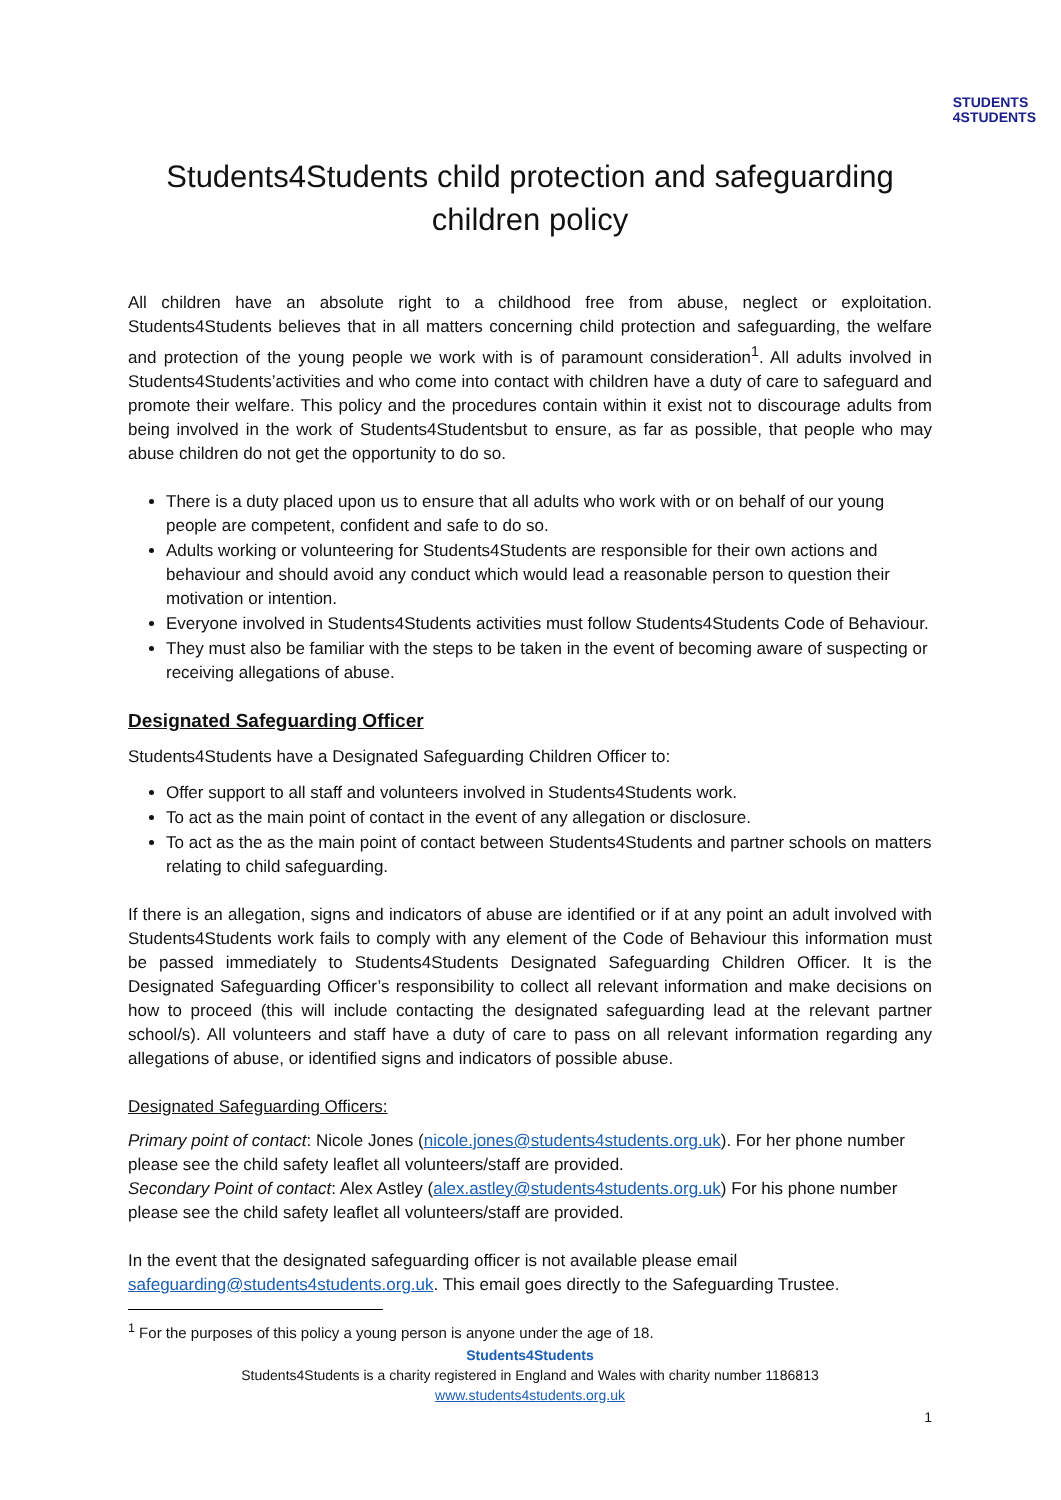STUDENTS
4STUDENTS
Students4Students child protection and safeguarding children policy
All children have an absolute right to a childhood free from abuse, neglect or exploitation. Students4Students believes that in all matters concerning child protection and safeguarding, the welfare and protection of the young people we work with is of paramount consideration<sup>1</sup>. All adults involved in Students4Students’activities and who come into contact with children have a duty of care to safeguard and promote their welfare. This policy and the procedures contain within it exist not to discourage adults from being involved in the work of Students4Studentsbut to ensure, as far as possible, that people who may abuse children do not get the opportunity to do so.
There is a duty placed upon us to ensure that all adults who work with or on behalf of our young people are competent, confident and safe to do so.
Adults working or volunteering for Students4Students are responsible for their own actions and behaviour and should avoid any conduct which would lead a reasonable person to question their motivation or intention.
Everyone involved in Students4Students activities must follow Students4Students Code of Behaviour.
They must also be familiar with the steps to be taken in the event of becoming aware of suspecting or receiving allegations of abuse.
Designated Safeguarding Officer
Students4Students have a Designated Safeguarding Children Officer to:
Offer support to all staff and volunteers involved in Students4Students work.
To act as the main point of contact in the event of any allegation or disclosure.
To act as the as the main point of contact between Students4Students and partner schools on matters relating to child safeguarding.
If there is an allegation, signs and indicators of abuse are identified or if at any point an adult involved with Students4Students work fails to comply with any element of the Code of Behaviour this information must be passed immediately to Students4Students Designated Safeguarding Children Officer. It is the Designated Safeguarding Officer’s responsibility to collect all relevant information and make decisions on how to proceed (this will include contacting the designated safeguarding lead at the relevant partner school/s). All volunteers and staff have a duty of care to pass on all relevant information regarding any allegations of abuse, or identified signs and indicators of possible abuse.
Designated Safeguarding Officers:
Primary point of contact: Nicole Jones (nicole.jones@students4students.org.uk). For her phone number please see the child safety leaflet all volunteers/staff are provided.
Secondary Point of contact: Alex Astley (alex.astley@students4students.org.uk) For his phone number please see the child safety leaflet all volunteers/staff are provided.
In the event that the designated safeguarding officer is not available please email safeguarding@students4students.org.uk. This email goes directly to the Safeguarding Trustee.
<sup>1</sup> For the purposes of this policy a young person is anyone under the age of 18.
Students4Students
Students4Students is a charity registered in England and Wales with charity number 1186813
www.students4students.org.uk
1